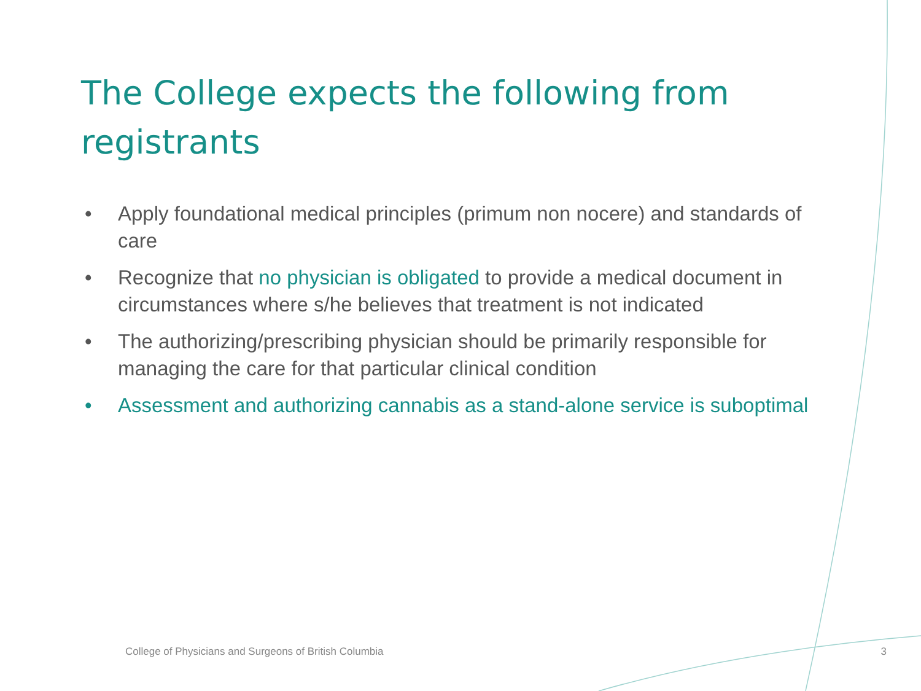The College expects the following from registrants
• Apply foundational medical principles (primum non nocere) and standards of care
• Recognize that no physician is obligated to provide a medical document in circumstances where s/he believes that treatment is not indicated
• The authorizing/prescribing physician should be primarily responsible for managing the care for that particular clinical condition
• Assessment and authorizing cannabis as a stand-alone service is suboptimal
College of Physicians and Surgeons of British Columbia 3